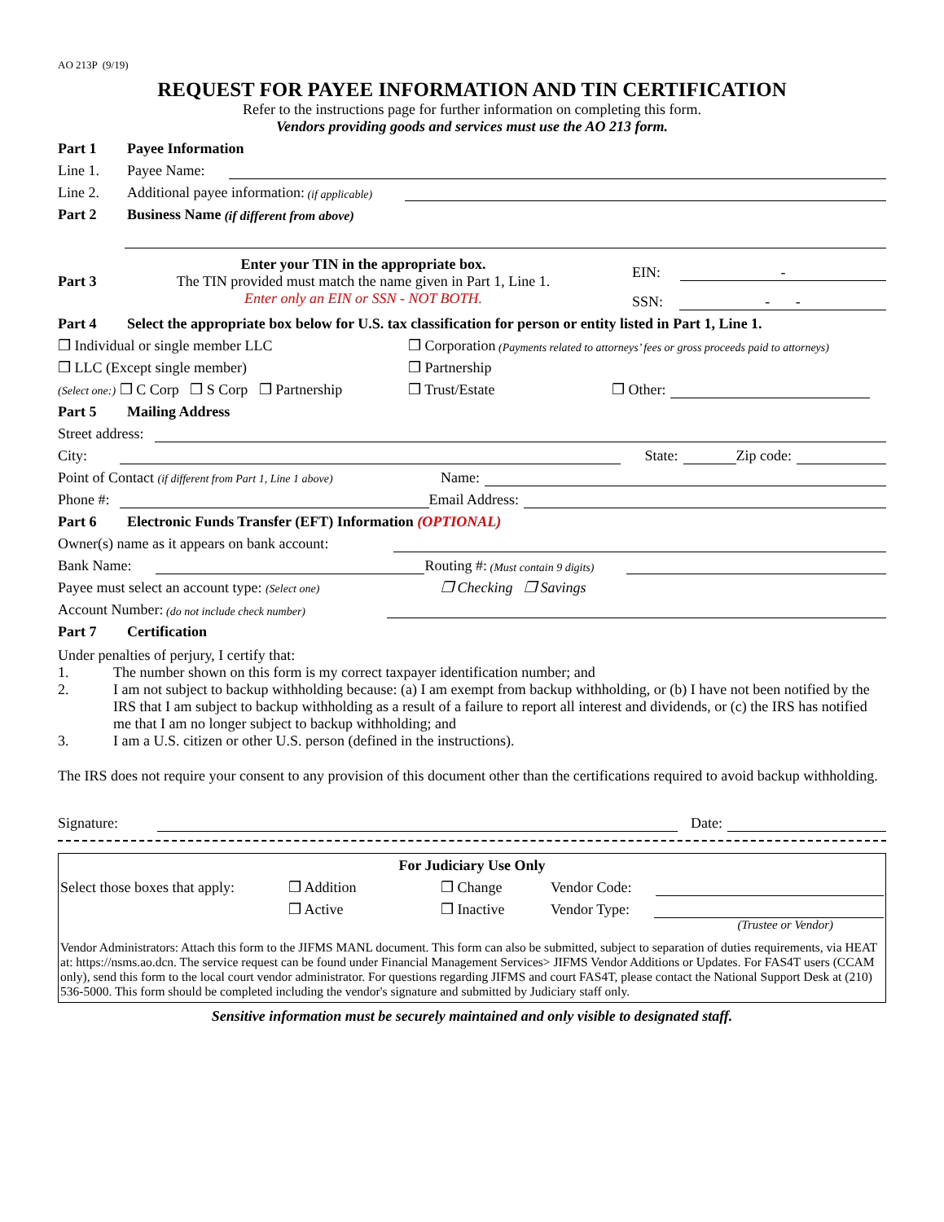AO 213P (9/19)
REQUEST FOR PAYEE INFORMATION AND TIN CERTIFICATION
Refer to the instructions page for further information on completing this form.
Vendors providing goods and services must use the AO 213 form.
Part 1 Payee Information
Line 1. Payee Name:
Line 2. Additional payee information: (if applicable)
Part 2 Business Name (if different from above)
Part 3
Enter your TIN in the appropriate box.
The TIN provided must match the name given in Part 1, Line 1.
Enter only an EIN or SSN - NOT BOTH.
EIN: -
SSN: - -
Part 4 Select the appropriate box below for U.S. tax classification for person or entity listed in Part 1, Line 1.
❒ Individual or single member LLC ❒ Corporation (Payments related to attorneys’ fees or gross proceeds paid to attorneys)
❒ LLC (Except single member) ❒ Partnership
(Select one:) ❒ C Corp ❒ S Corp ❒ Partnership ❒ Trust/Estate ❒ Other:
Part 5 Mailing Address
Street address:
City: State: Zip code:
Point of Contact (if different from Part 1, Line 1 above) Name:
Phone #: Email Address:
Part 6 Electronic Funds Transfer (EFT) Information (OPTIONAL)
Owner(s) name as it appears on bank account:
Bank Name: Routing #: (Must contain 9 digits)
Payee must select an account type: (Select one) ❒ Checking ❒ Savings
Account Number: (do not include check number)
Part 7 Certification
Under penalties of perjury, I certify that:
1. The number shown on this form is my correct taxpayer identification number; and
2. I am not subject to backup withholding because: (a) I am exempt from backup withholding, or (b) I have not been notified by the IRS that I am subject to backup withholding as a result of a failure to report all interest and dividends, or (c) the IRS has notified me that I am no longer subject to backup withholding; and
3. I am a U.S. citizen or other U.S. person (defined in the instructions).
The IRS does not require your consent to any provision of this document other than the certifications required to avoid backup withholding.
Signature: Date:
For Judiciary Use Only
Select those boxes that apply: ❒ Addition ❒ Change Vendor Code:
❒ Active ❒ Inactive Vendor Type:
(Trustee or Vendor)
Vendor Administrators: Attach this form to the JIFMS MANL document. This form can also be submitted, subject to separation of duties requirements, via HEAT at: https://nsms.ao.dcn. The service request can be found under Financial Management Services> JIFMS Vendor Additions or Updates. For FAS4T users (CCAM only), send this form to the local court vendor administrator. For questions regarding JIFMS and court FAS4T, please contact the National Support Desk at (210) 536-5000. This form should be completed including the vendor's signature and submitted by Judiciary staff only.
Sensitive information must be securely maintained and only visible to designated staff.